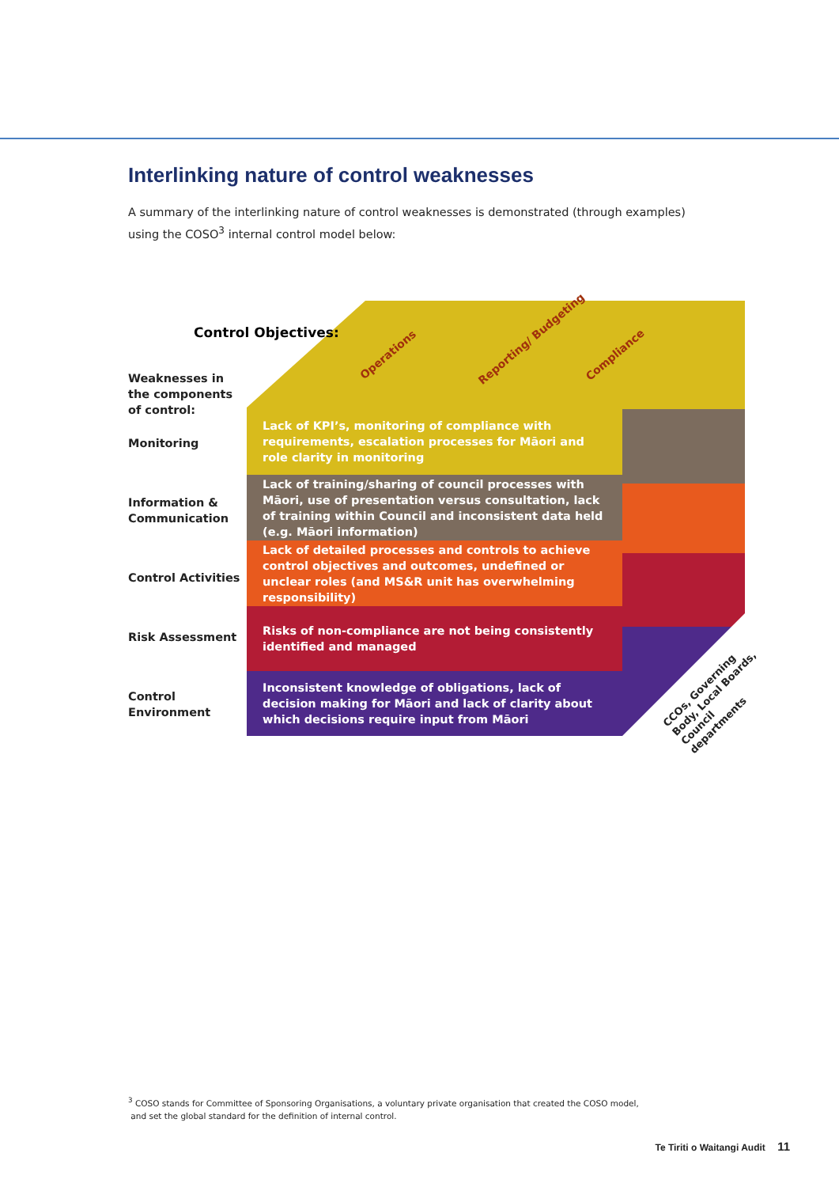Interlinking nature of control weaknesses
A summary of the interlinking nature of control weaknesses is demonstrated (through examples) using the COSO<sup>3</sup> internal control model below:
Control Objectives:
Operations
Reporting/ Budgeting
Compliance
Weaknesses in
the components
of control:
Monitoring
Lack of KPI’s, monitoring of compliance with requirements, escalation processes for Māori and role clarity in monitoring
Information &
Communication
Lack of training/sharing of council processes with Māori, use of presentation versus consultation, lack of training within Council and inconsistent data held (e.g. Māori information)
Control Activities
Lack of detailed processes and controls to achieve control objectives and outcomes, undefined or unclear roles (and MS&R unit has overwhelming responsibility)
Risk Assessment
Risks of non-compliance are not being consistently identified and managed
Control
Environment
Inconsistent knowledge of obligations, lack of decision making for Māori and lack of clarity about which decisions require input from Māori
CCOs, Governing
Body, Local Boards,
Council departments
<sup>3</sup> COSO stands for Committee of Sponsoring Organisations, a voluntary private organisation that created the COSO model,
and set the global standard for the definition of internal control.
Te Tiriti o Waitangi Audit 11